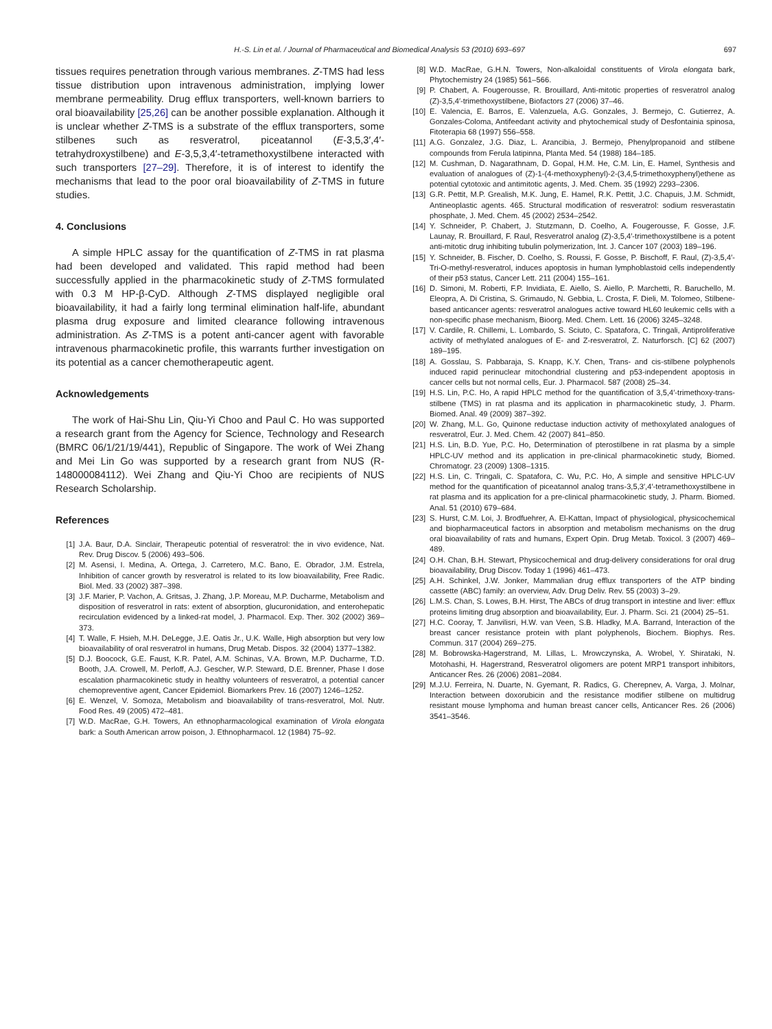H.-S. Lin et al. / Journal of Pharmaceutical and Biomedical Analysis 53 (2010) 693–697 697
tissues requires penetration through various membranes. Z-TMS had less tissue distribution upon intravenous administration, implying lower membrane permeability. Drug efflux transporters, well-known barriers to oral bioavailability [25,26] can be another possible explanation. Although it is unclear whether Z-TMS is a substrate of the efflux transporters, some stilbenes such as resveratrol, piceatannol (E-3,5,3′,4′-tetrahydroxystilbene) and E-3,5,3,4′-tetramethoxystilbene interacted with such transporters [27–29]. Therefore, it is of interest to identify the mechanisms that lead to the poor oral bioavailability of Z-TMS in future studies.
4. Conclusions
A simple HPLC assay for the quantification of Z-TMS in rat plasma had been developed and validated. This rapid method had been successfully applied in the pharmacokinetic study of Z-TMS formulated with 0.3 M HP-β-CyD. Although Z-TMS displayed negligible oral bioavailability, it had a fairly long terminal elimination half-life, abundant plasma drug exposure and limited clearance following intravenous administration. As Z-TMS is a potent anti-cancer agent with favorable intravenous pharmacokinetic profile, this warrants further investigation on its potential as a cancer chemotherapeutic agent.
Acknowledgements
The work of Hai-Shu Lin, Qiu-Yi Choo and Paul C. Ho was supported a research grant from the Agency for Science, Technology and Research (BMRC 06/1/21/19/441), Republic of Singapore. The work of Wei Zhang and Mei Lin Go was supported by a research grant from NUS (R-148000084112). Wei Zhang and Qiu-Yi Choo are recipients of NUS Research Scholarship.
References
[1] J.A. Baur, D.A. Sinclair, Therapeutic potential of resveratrol: the in vivo evidence, Nat. Rev. Drug Discov. 5 (2006) 493–506.
[2] M. Asensi, I. Medina, A. Ortega, J. Carretero, M.C. Bano, E. Obrador, J.M. Estrela, Inhibition of cancer growth by resveratrol is related to its low bioavailability, Free Radic. Biol. Med. 33 (2002) 387–398.
[3] J.F. Marier, P. Vachon, A. Gritsas, J. Zhang, J.P. Moreau, M.P. Ducharme, Metabolism and disposition of resveratrol in rats: extent of absorption, glucuronidation, and enterohepatic recirculation evidenced by a linked-rat model, J. Pharmacol. Exp. Ther. 302 (2002) 369–373.
[4] T. Walle, F. Hsieh, M.H. DeLegge, J.E. Oatis Jr., U.K. Walle, High absorption but very low bioavailability of oral resveratrol in humans, Drug Metab. Dispos. 32 (2004) 1377–1382.
[5] D.J. Boocock, G.E. Faust, K.R. Patel, A.M. Schinas, V.A. Brown, M.P. Ducharme, T.D. Booth, J.A. Crowell, M. Perloff, A.J. Gescher, W.P. Steward, D.E. Brenner, Phase I dose escalation pharmacokinetic study in healthy volunteers of resveratrol, a potential cancer chemopreventive agent, Cancer Epidemiol. Biomarkers Prev. 16 (2007) 1246–1252.
[6] E. Wenzel, V. Somoza, Metabolism and bioavailability of trans-resveratrol, Mol. Nutr. Food Res. 49 (2005) 472–481.
[7] W.D. MacRae, G.H. Towers, An ethnopharmacological examination of Virola elongata bark: a South American arrow poison, J. Ethnopharmacol. 12 (1984) 75–92.
[8] W.D. MacRae, G.H.N. Towers, Non-alkaloidal constituents of Virola elongata bark, Phytochemistry 24 (1985) 561–566.
[9] P. Chabert, A. Fougerousse, R. Brouillard, Anti-mitotic properties of resveratrol analog (Z)-3,5,4′-trimethoxystilbene, Biofactors 27 (2006) 37–46.
[10] E. Valencia, E. Barros, E. Valenzuela, A.G. Gonzales, J. Bermejo, C. Gutierrez, A. Gonzales-Coloma, Antifeedant activity and phytochemical study of Desfontainia spinosa, Fitoterapia 68 (1997) 556–558.
[11] A.G. Gonzalez, J.G. Diaz, L. Arancibia, J. Bermejo, Phenylpropanoid and stilbene compounds from Ferula latipinna, Planta Med. 54 (1988) 184–185.
[12] M. Cushman, D. Nagarathnam, D. Gopal, H.M. He, C.M. Lin, E. Hamel, Synthesis and evaluation of analogues of (Z)-1-(4-methoxyphenyl)-2-(3,4,5-trimethoxyphenyl)ethene as potential cytotoxic and antimitotic agents, J. Med. Chem. 35 (1992) 2293–2306.
[13] G.R. Pettit, M.P. Grealish, M.K. Jung, E. Hamel, R.K. Pettit, J.C. Chapuis, J.M. Schmidt, Antineoplastic agents. 465. Structural modification of resveratrol: sodium resverastatin phosphate, J. Med. Chem. 45 (2002) 2534–2542.
[14] Y. Schneider, P. Chabert, J. Stutzmann, D. Coelho, A. Fougerousse, F. Gosse, J.F. Launay, R. Brouillard, F. Raul, Resveratrol analog (Z)-3,5,4′-trimethoxystilbene is a potent anti-mitotic drug inhibiting tubulin polymerization, Int. J. Cancer 107 (2003) 189–196.
[15] Y. Schneider, B. Fischer, D. Coelho, S. Roussi, F. Gosse, P. Bischoff, F. Raul, (Z)-3,5,4′-Tri-O-methyl-resveratrol, induces apoptosis in human lymphoblastoid cells independently of their p53 status, Cancer Lett. 211 (2004) 155–161.
[16] D. Simoni, M. Roberti, F.P. Invidiata, E. Aiello, S. Aiello, P. Marchetti, R. Baruchello, M. Eleopra, A. Di Cristina, S. Grimaudo, N. Gebbia, L. Crosta, F. Dieli, M. Tolomeo, Stilbene-based anticancer agents: resveratrol analogues active toward HL60 leukemic cells with a non-specific phase mechanism, Bioorg. Med. Chem. Lett. 16 (2006) 3245–3248.
[17] V. Cardile, R. Chillemi, L. Lombardo, S. Sciuto, C. Spatafora, C. Tringali, Antiproliferative activity of methylated analogues of E- and Z-resveratrol, Z. Naturforsch. [C] 62 (2007) 189–195.
[18] A. Gosslau, S. Pabbaraja, S. Knapp, K.Y. Chen, Trans- and cis-stilbene polyphenols induced rapid perinuclear mitochondrial clustering and p53-independent apoptosis in cancer cells but not normal cells, Eur. J. Pharmacol. 587 (2008) 25–34.
[19] H.S. Lin, P.C. Ho, A rapid HPLC method for the quantification of 3,5,4′-trimethoxy-trans-stilbene (TMS) in rat plasma and its application in pharmacokinetic study, J. Pharm. Biomed. Anal. 49 (2009) 387–392.
[20] W. Zhang, M.L. Go, Quinone reductase induction activity of methoxylated analogues of resveratrol, Eur. J. Med. Chem. 42 (2007) 841–850.
[21] H.S. Lin, B.D. Yue, P.C. Ho, Determination of pterostilbene in rat plasma by a simple HPLC-UV method and its application in pre-clinical pharmacokinetic study, Biomed. Chromatogr. 23 (2009) 1308–1315.
[22] H.S. Lin, C. Tringali, C. Spatafora, C. Wu, P.C. Ho, A simple and sensitive HPLC-UV method for the quantification of piceatannol analog trans-3,5,3′,4′-tetramethoxystilbene in rat plasma and its application for a pre-clinical pharmacokinetic study, J. Pharm. Biomed. Anal. 51 (2010) 679–684.
[23] S. Hurst, C.M. Loi, J. Brodfuehrer, A. El-Kattan, Impact of physiological, physicochemical and biopharmaceutical factors in absorption and metabolism mechanisms on the drug oral bioavailability of rats and humans, Expert Opin. Drug Metab. Toxicol. 3 (2007) 469–489.
[24] O.H. Chan, B.H. Stewart, Physicochemical and drug-delivery considerations for oral drug bioavailability, Drug Discov. Today 1 (1996) 461–473.
[25] A.H. Schinkel, J.W. Jonker, Mammalian drug efflux transporters of the ATP binding cassette (ABC) family: an overview, Adv. Drug Deliv. Rev. 55 (2003) 3–29.
[26] L.M.S. Chan, S. Lowes, B.H. Hirst, The ABCs of drug transport in intestine and liver: efflux proteins limiting drug absorption and bioavailability, Eur. J. Pharm. Sci. 21 (2004) 25–51.
[27] H.C. Cooray, T. Janvilisri, H.W. van Veen, S.B. Hladky, M.A. Barrand, Interaction of the breast cancer resistance protein with plant polyphenols, Biochem. Biophys. Res. Commun. 317 (2004) 269–275.
[28] M. Bobrowska-Hagerstrand, M. Lillas, L. Mrowczynska, A. Wrobel, Y. Shirataki, N. Motohashi, H. Hagerstrand, Resveratrol oligomers are potent MRP1 transport inhibitors, Anticancer Res. 26 (2006) 2081–2084.
[29] M.J.U. Ferreira, N. Duarte, N. Gyemant, R. Radics, G. Cherepnev, A. Varga, J. Molnar, Interaction between doxorubicin and the resistance modifier stilbene on multidrug resistant mouse lymphoma and human breast cancer cells, Anticancer Res. 26 (2006) 3541–3546.